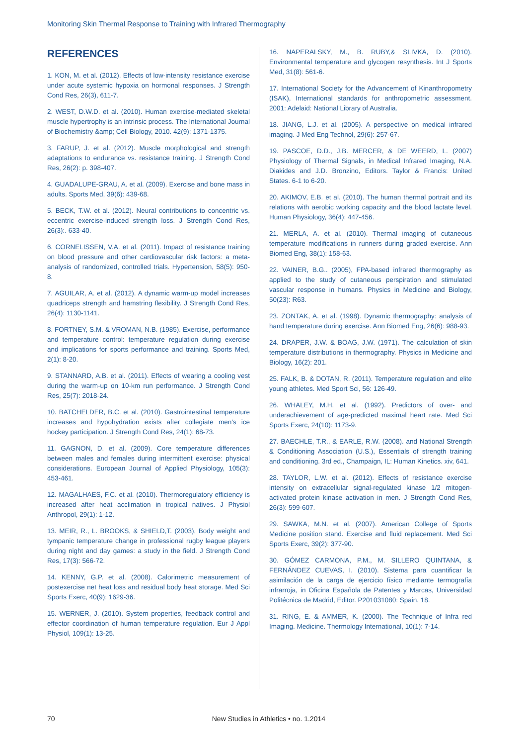Monitoring Skin Thermal Response to Training with Infrared Thermography
REFERENCES
1. KON, M. et al. (2012). Effects of low-intensity resistance exercise under acute systemic hypoxia on hormonal responses. J Strength Cond Res, 26(3), 611-7.
2. WEST, D.W.D. et al. (2010). Human exercise-mediated skeletal muscle hypertrophy is an intrinsic process. The International Journal of Biochemistry &amp; Cell Biology, 2010. 42(9): 1371-1375.
3. FARUP, J. et al. (2012). Muscle morphological and strength adaptations to endurance vs. resistance training. J Strength Cond Res, 26(2): p. 398-407.
4. GUADALUPE-GRAU, A. et al. (2009). Exercise and bone mass in adults. Sports Med, 39(6): 439-68.
5. BECK, T.W. et al. (2012). Neural contributions to concentric vs. eccentric exercise-induced strength loss. J Strength Cond Res, 26(3):. 633-40.
6. CORNELISSEN, V.A. et al. (2011). Impact of resistance training on blood pressure and other cardiovascular risk factors: a meta-analysis of randomized, controlled trials. Hypertension, 58(5): 950-8.
7. AGUILAR, A. et al. (2012). A dynamic warm-up model increases quadriceps strength and hamstring flexibility. J Strength Cond Res, 26(4): 1130-1141.
8. FORTNEY, S.M. & VROMAN, N.B. (1985). Exercise, performance and temperature control: temperature regulation during exercise and implications for sports performance and training. Sports Med, 2(1): 8-20.
9. STANNARD, A.B. et al. (2011). Effects of wearing a cooling vest during the warm-up on 10-km run performance. J Strength Cond Res, 25(7): 2018-24.
10. BATCHELDER, B.C. et al. (2010). Gastrointestinal temperature increases and hypohydration exists after collegiate men's ice hockey participation. J Strength Cond Res, 24(1): 68-73.
11. GAGNON, D. et al. (2009). Core temperature differences between males and females during intermittent exercise: physical considerations. European Journal of Applied Physiology, 105(3): 453-461.
12. MAGALHAES, F.C. et al. (2010). Thermoregulatory efficiency is increased after heat acclimation in tropical natives. J Physiol Anthropol, 29(1): 1-12.
13. MEIR, R., L. BROOKS, & SHIELD,T. (2003), Body weight and tympanic temperature change in professional rugby league players during night and day games: a study in the field. J Strength Cond Res, 17(3): 566-72.
14. KENNY, G.P. et al. (2008). Calorimetric measurement of postexercise net heat loss and residual body heat storage. Med Sci Sports Exerc, 40(9): 1629-36.
15. WERNER, J. (2010). System properties, feedback control and effector coordination of human temperature regulation. Eur J Appl Physiol, 109(1): 13-25.
16. NAPERALSKY, M., B. RUBY,& SLIVKA, D. (2010). Environmental temperature and glycogen resynthesis. Int J Sports Med, 31(8): 561-6.
17. International Society for the Advancement of Kinanthropometry (ISAK), International standards for anthropometric assessment. 2001: Adelaid: National Library of Australia.
18. JIANG, L.J. et al. (2005). A perspective on medical infrared imaging. J Med Eng Technol, 29(6): 257-67.
19. PASCOE, D.D., J.B. MERCER, & DE WEERD, L. (2007) Physiology of Thermal Signals, in Medical Infrared Imaging, N.A. Diakides and J.D. Bronzino, Editors. Taylor & Francis: United States. 6-1 to 6-20.
20. AKIMOV, E.B. et al. (2010). The human thermal portrait and its relations with aerobic working capacity and the blood lactate level. Human Physiology, 36(4): 447-456.
21. MERLA, A. et al. (2010). Thermal imaging of cutaneous temperature modifications in runners during graded exercise. Ann Biomed Eng, 38(1): 158-63.
22. VAINER, B.G.. (2005), FPA-based infrared thermography as applied to the study of cutaneous perspiration and stimulated vascular response in humans. Physics in Medicine and Biology, 50(23): R63.
23. ZONTAK, A. et al. (1998). Dynamic thermography: analysis of hand temperature during exercise. Ann Biomed Eng, 26(6): 988-93.
24. DRAPER, J.W. & BOAG, J.W. (1971). The calculation of skin temperature distributions in thermography. Physics in Medicine and Biology, 16(2): 201.
25. FALK, B. & DOTAN, R. (2011). Temperature regulation and elite young athletes. Med Sport Sci, 56: 126-49.
26. WHALEY, M.H. et al. (1992). Predictors of over- and underachievement of age-predicted maximal heart rate. Med Sci Sports Exerc, 24(10): 1173-9.
27. BAECHLE, T.R., & EARLE, R.W. (2008). and National Strength & Conditioning Association (U.S.), Essentials of strength training and conditioning. 3rd ed., Champaign, IL: Human Kinetics. xiv, 641.
28. TAYLOR, L.W. et al. (2012). Effects of resistance exercise intensity on extracellular signal-regulated kinase 1/2 mitogen-activated protein kinase activation in men. J Strength Cond Res, 26(3): 599-607.
29. SAWKA, M.N. et al. (2007). American College of Sports Medicine position stand. Exercise and fluid replacement. Med Sci Sports Exerc, 39(2): 377-90.
30. GÓMEZ CARMONA, P.M., M. SILLERO QUINTANA, & FERNÁNDEZ CUEVAS, I. (2010). Sistema para cuantificar la asimilación de la carga de ejercicio físico mediante termografía infrarroja, in Oficina Española de Patentes y Marcas, Universidad Politécnica de Madrid, Editor. P201031080: Spain. 18.
31. RING, E. & AMMER, K. (2000). The Technique of Infra red Imaging. Medicine. Thermology International, 10(1): 7-14.
70 New Studies in Athletics • no. 1.2014